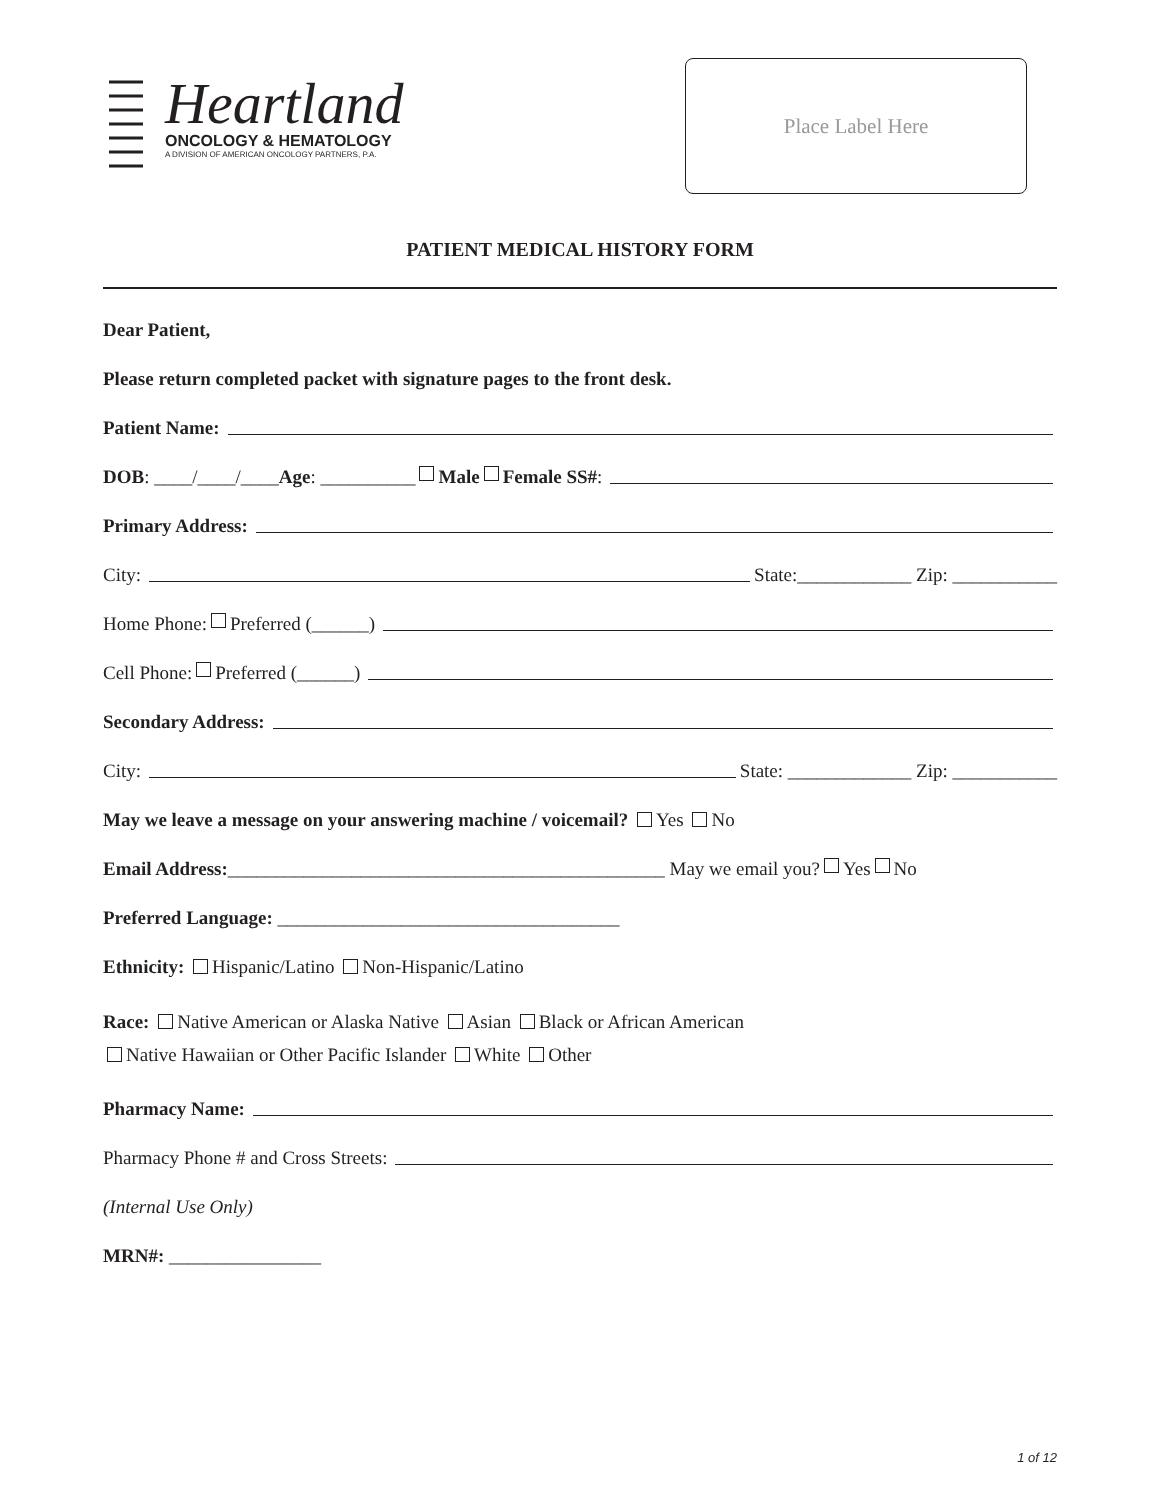Heartland
ONCOLOGY & HEMATOLOGY
A DIVISION OF AMERICAN ONCOLOGY PARTNERS, P.A.
Place Label Here
PATIENT MEDICAL HISTORY FORM
Dear Patient,
Please return completed packet with signature pages to the front desk.
Patient Name:
DOB: ____/____/____ Age: __________ Male Female SS#:
Primary Address:
City: State:____________ Zip: ___________
Home Phone: Preferred (______)
Cell Phone: Preferred (______)
Secondary Address:
City: State: _____________ Zip: ___________
May we leave a message on your answering machine / voicemail? Yes No
Email Address: ______________________________________________ May we email you? Yes No
Preferred Language: ____________________________________
Ethnicity: Hispanic/Latino Non-Hispanic/Latino
Race: Native American or Alaska Native Asian Black or African American
Native Hawaiian or Other Pacific Islander White Other
Pharmacy Name:
Pharmacy Phone # and Cross Streets:
(Internal Use Only)
MRN#: ________________
1 of 12